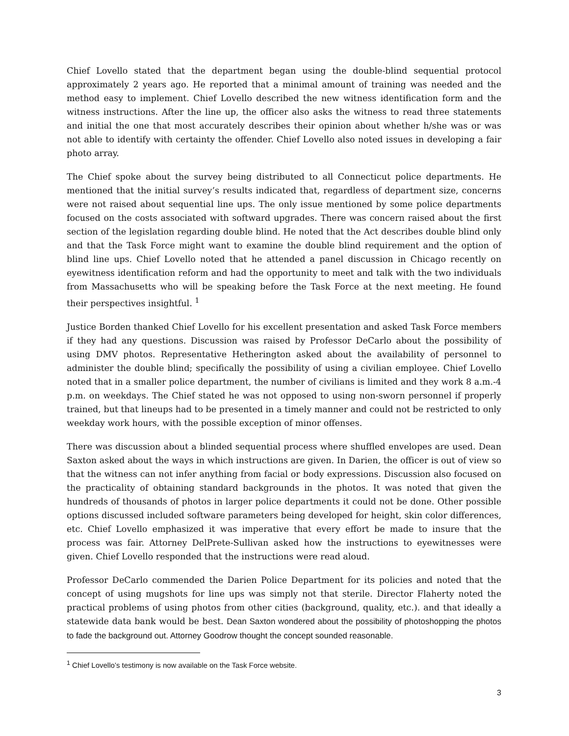Chief Lovello stated that the department began using the double-blind sequential protocol approximately 2 years ago. He reported that a minimal amount of training was needed and the method easy to implement. Chief Lovello described the new witness identification form and the witness instructions. After the line up, the officer also asks the witness to read three statements and initial the one that most accurately describes their opinion about whether h/she was or was not able to identify with certainty the offender. Chief Lovello also noted issues in developing a fair photo array.
The Chief spoke about the survey being distributed to all Connecticut police departments. He mentioned that the initial survey’s results indicated that, regardless of department size, concerns were not raised about sequential line ups. The only issue mentioned by some police departments focused on the costs associated with softward upgrades. There was concern raised about the first section of the legislation regarding double blind. He noted that the Act describes double blind only and that the Task Force might want to examine the double blind requirement and the option of blind line ups. Chief Lovello noted that he attended a panel discussion in Chicago recently on eyewitness identification reform and had the opportunity to meet and talk with the two individuals from Massachusetts who will be speaking before the Task Force at the next meeting. He found their perspectives insightful. <sup>1</sup>
Justice Borden thanked Chief Lovello for his excellent presentation and asked Task Force members if they had any questions. Discussion was raised by Professor DeCarlo about the possibility of using DMV photos. Representative Hetherington asked about the availability of personnel to administer the double blind; specifically the possibility of using a civilian employee. Chief Lovello noted that in a smaller police department, the number of civilians is limited and they work 8 a.m.-4 p.m. on weekdays. The Chief stated he was not opposed to using non-sworn personnel if properly trained, but that lineups had to be presented in a timely manner and could not be restricted to only weekday work hours, with the possible exception of minor offenses.
There was discussion about a blinded sequential process where shuffled envelopes are used. Dean Saxton asked about the ways in which instructions are given. In Darien, the officer is out of view so that the witness can not infer anything from facial or body expressions. Discussion also focused on the practicality of obtaining standard backgrounds in the photos. It was noted that given the hundreds of thousands of photos in larger police departments it could not be done. Other possible options discussed included software parameters being developed for height, skin color differences, etc. Chief Lovello emphasized it was imperative that every effort be made to insure that the process was fair. Attorney DelPrete-Sullivan asked how the instructions to eyewitnesses were given. Chief Lovello responded that the instructions were read aloud.
Professor DeCarlo commended the Darien Police Department for its policies and noted that the concept of using mugshots for line ups was simply not that sterile. Director Flaherty noted the practical problems of using photos from other cities (background, quality, etc.). and that ideally a statewide data bank would be best. Dean Saxton wondered about the possibility of photoshopping the photos to fade the background out. Attorney Goodrow thought the concept sounded reasonable.
<sup>1</sup> Chief Lovello’s testimony is now available on the Task Force website.
3